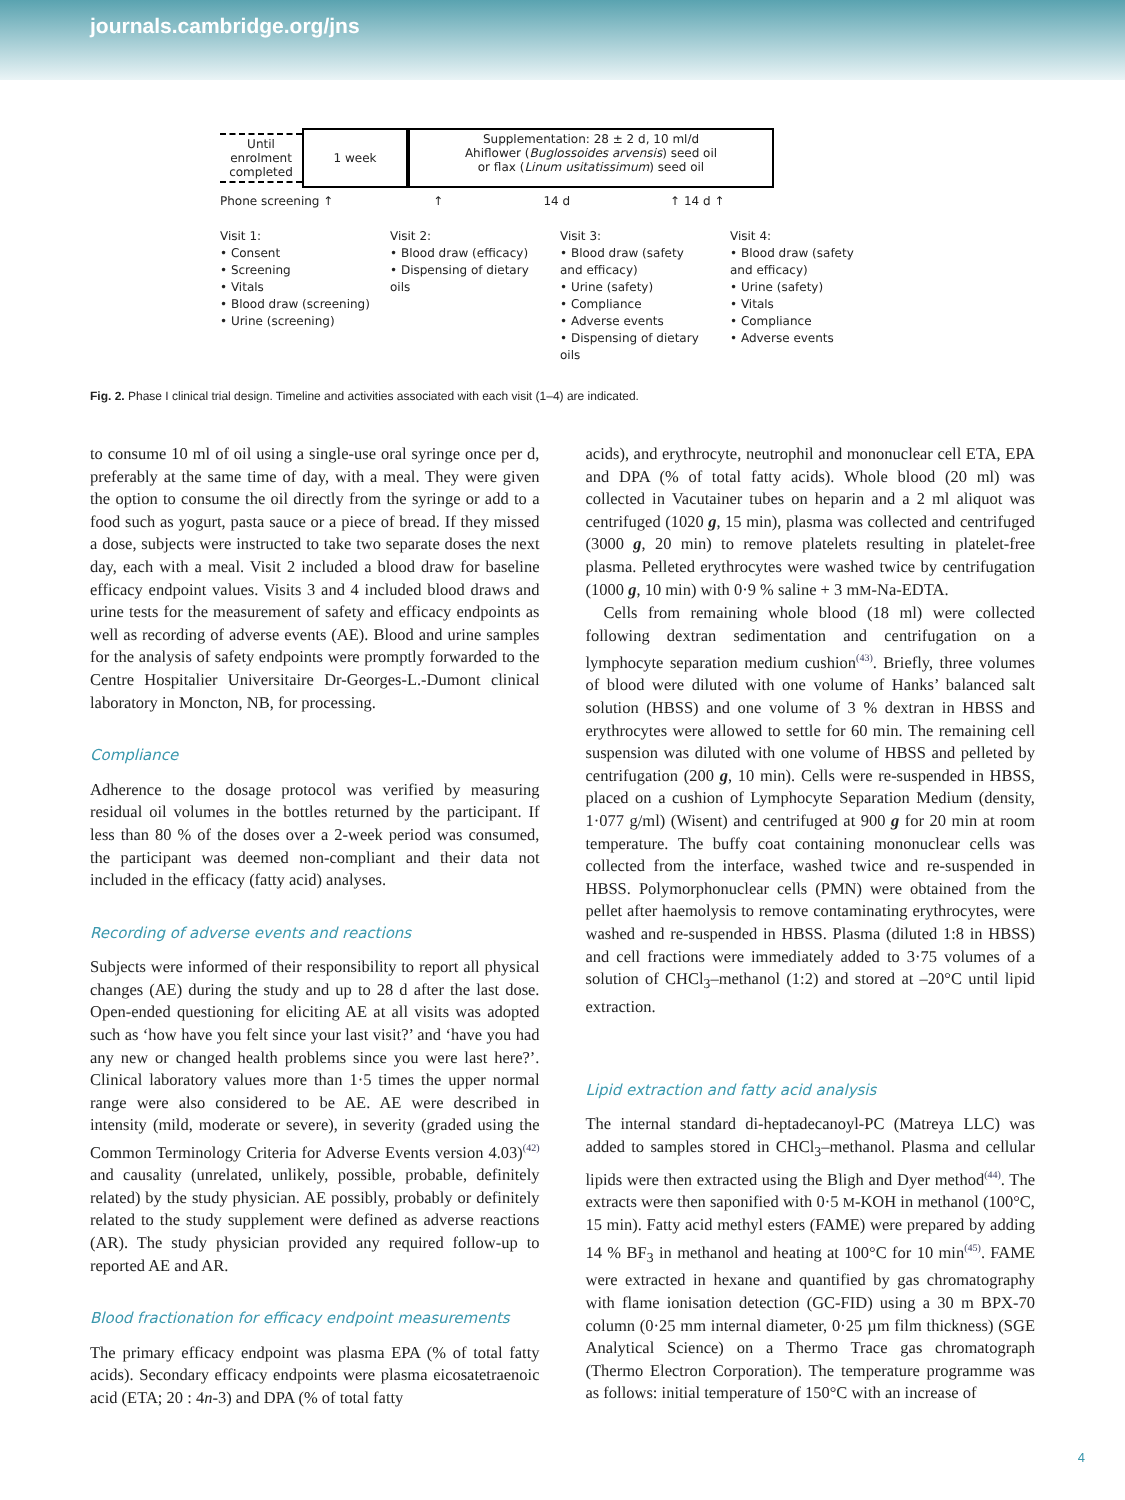journals.cambridge.org/jns
Until enrolment completed
1 week
Supplementation: 28 ± 2 d, 10 ml/d
Ahiflower (Buglossoides arvensis) seed oil
or flax (Linum usitatissimum) seed oil
Phone screening ↑ ↑ 14 d ↑ 14 d ↑
Visit 1:
• Consent
• Screening
• Vitals
• Blood draw (screening)
• Urine (screening)
Visit 2:
• Blood draw (efficacy)
• Dispensing of dietary oils
Visit 3:
• Blood draw (safety and efficacy)
• Urine (safety)
• Compliance
• Adverse events
• Dispensing of dietary oils
Visit 4:
• Blood draw (safety and efficacy)
• Urine (safety)
• Vitals
• Compliance
• Adverse events
Fig. 2. Phase I clinical trial design. Timeline and activities associated with each visit (1–4) are indicated.
to consume 10 ml of oil using a single-use oral syringe once per d, preferably at the same time of day, with a meal. They were given the option to consume the oil directly from the syringe or add to a food such as yogurt, pasta sauce or a piece of bread. If they missed a dose, subjects were instructed to take two separate doses the next day, each with a meal. Visit 2 included a blood draw for baseline efficacy endpoint values. Visits 3 and 4 included blood draws and urine tests for the measurement of safety and efficacy endpoints as well as recording of adverse events (AE). Blood and urine samples for the analysis of safety endpoints were promptly forwarded to the Centre Hospitalier Universitaire Dr-Georges-L.-Dumont clinical laboratory in Moncton, NB, for processing.
Compliance
Adherence to the dosage protocol was verified by measuring residual oil volumes in the bottles returned by the participant. If less than 80 % of the doses over a 2-week period was consumed, the participant was deemed non-compliant and their data not included in the efficacy (fatty acid) analyses.
Recording of adverse events and reactions
Subjects were informed of their responsibility to report all physical changes (AE) during the study and up to 28 d after the last dose. Open-ended questioning for eliciting AE at all visits was adopted such as ‘how have you felt since your last visit?’ and ‘have you had any new or changed health problems since you were last here?’. Clinical laboratory values more than 1·5 times the upper normal range were also considered to be AE. AE were described in intensity (mild, moderate or severe), in severity (graded using the Common Terminology Criteria for Adverse Events version 4.03)<sup>(42)</sup> and causality (unrelated, unlikely, possible, probable, definitely related) by the study physician. AE possibly, probably or definitely related to the study supplement were defined as adverse reactions (AR). The study physician provided any required follow-up to reported AE and AR.
Blood fractionation for efficacy endpoint measurements
The primary efficacy endpoint was plasma EPA (% of total fatty acids). Secondary efficacy endpoints were plasma eicosatetraenoic acid (ETA; 20 : 4n-3) and DPA (% of total fatty
acids), and erythrocyte, neutrophil and mononuclear cell ETA, EPA and DPA (% of total fatty acids). Whole blood (20 ml) was collected in Vacutainer tubes on heparin and a 2 ml aliquot was centrifuged (1020 g, 15 min), plasma was collected and centrifuged (3000 g, 20 min) to remove platelets resulting in platelet-free plasma. Pelleted erythrocytes were washed twice by centrifugation (1000 g, 10 min) with 0·9 % saline + 3 mM-Na-EDTA.
Cells from remaining whole blood (18 ml) were collected following dextran sedimentation and centrifugation on a lymphocyte separation medium cushion<sup>(43)</sup>. Briefly, three volumes of blood were diluted with one volume of Hanks’ balanced salt solution (HBSS) and one volume of 3 % dextran in HBSS and erythrocytes were allowed to settle for 60 min. The remaining cell suspension was diluted with one volume of HBSS and pelleted by centrifugation (200 g, 10 min). Cells were re-suspended in HBSS, placed on a cushion of Lymphocyte Separation Medium (density, 1·077 g/ml) (Wisent) and centrifuged at 900 g for 20 min at room temperature. The buffy coat containing mononuclear cells was collected from the interface, washed twice and re-suspended in HBSS. Polymorphonuclear cells (PMN) were obtained from the pellet after haemolysis to remove contaminating erythrocytes, were washed and re-suspended in HBSS. Plasma (diluted 1:8 in HBSS) and cell fractions were immediately added to 3·75 volumes of a solution of CHCl<sub>3</sub>–methanol (1:2) and stored at –20°C until lipid extraction.
Lipid extraction and fatty acid analysis
The internal standard di-heptadecanoyl-PC (Matreya LLC) was added to samples stored in CHCl<sub>3</sub>–methanol. Plasma and cellular lipids were then extracted using the Bligh and Dyer method<sup>(44)</sup>. The extracts were then saponified with 0·5 M-KOH in methanol (100°C, 15 min). Fatty acid methyl esters (FAME) were prepared by adding 14 % BF<sub>3</sub> in methanol and heating at 100°C for 10 min<sup>(45)</sup>. FAME were extracted in hexane and quantified by gas chromatography with flame ionisation detection (GC-FID) using a 30 m BPX-70 column (0·25 mm internal diameter, 0·25 µm film thickness) (SGE Analytical Science) on a Thermo Trace gas chromatograph (Thermo Electron Corporation). The temperature programme was as follows: initial temperature of 150°C with an increase of
4